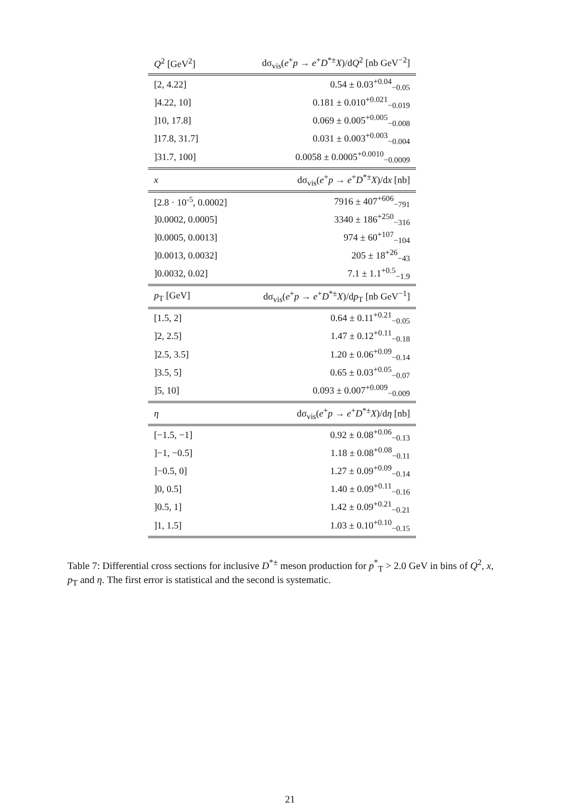| Q<sup>2</sup> [GeV<sup>2</sup>] | dσ<sub>vis</sub>( e<sup>+</sup> p → e<sup>+</sup> D<sup>*±</sup> X )/d Q<sup>2</sup> [nb GeV<sup>−2</sup>] |
| --- | --- |
| [2, 4.22] | 0.54 ± 0.03<sup>+0.04</sup><sub>−0.05</sub> |
| ]4.22, 10] | 0.181 ± 0.010<sup>+0.021</sup><sub>−0.019</sub> |
| ]10, 17.8] | 0.069 ± 0.005<sup>+0.005</sup><sub>−0.008</sub> |
| ]17.8, 31.7] | 0.031 ± 0.003<sup>+0.003</sup><sub>−0.004</sub> |
| ]31.7, 100] | 0.0058 ± 0.0005<sup>+0.0010</sup><sub>−0.0009</sub> |
| x | dσ<sub>vis</sub>( e<sup>+</sup> p → e<sup>+</sup> D<sup>*±</sup> X )/d x [nb] |
| [2.8 · 10<sup>-5</sup>, 0.0002] | 7916 ± 407<sup>+606</sup><sub>−791</sub> |
| ]0.0002, 0.0005] | 3340 ± 186<sup>+250</sup><sub>−316</sub> |
| ]0.0005, 0.0013] | 974 ± 60<sup>+107</sup><sub>−104</sub> |
| ]0.0013, 0.0032] | 205 ± 18<sup>+26</sup><sub>−43</sub> |
| ]0.0032, 0.02] | 7.1 ± 1.1<sup>+0.5</sup><sub>−1.9</sub> |
| p<sub>T</sub> [GeV] | dσ<sub>vis</sub>( e<sup>+</sup> p → e<sup>+</sup> D<sup>*±</sup> X )/d p<sub>T</sub> [nb GeV<sup>−1</sup>] |
| [1.5, 2] | 0.64 ± 0.11<sup>+0.21</sup><sub>−0.05</sub> |
| ]2, 2.5] | 1.47 ± 0.12<sup>+0.11</sup><sub>−0.18</sub> |
| ]2.5, 3.5] | 1.20 ± 0.06<sup>+0.09</sup><sub>−0.14</sub> |
| ]3.5, 5] | 0.65 ± 0.03<sup>+0.05</sup><sub>−0.07</sub> |
| ]5, 10] | 0.093 ± 0.007<sup>+0.009</sup><sub>−0.009</sub> |
| η | dσ<sub>vis</sub>( e<sup>+</sup> p → e<sup>+</sup> D<sup>*±</sup> X )/d η [nb] |
| [−1.5, −1] | 0.92 ± 0.08<sup>+0.06</sup><sub>−0.13</sub> |
| ]−1, −0.5] | 1.18 ± 0.08<sup>+0.08</sup><sub>−0.11</sub> |
| ]−0.5, 0] | 1.27 ± 0.09<sup>+0.09</sup><sub>−0.14</sub> |
| ]0, 0.5] | 1.40 ± 0.09<sup>+0.11</sup><sub>−0.16</sub> |
| ]0.5, 1] | 1.42 ± 0.09<sup>+0.21</sup><sub>−0.21</sub> |
| ]1, 1.5] | 1.03 ± 0.10<sup>+0.10</sup><sub>−0.15</sub> |
Table 7: Differential cross sections for inclusive D<sup>*±</sup> meson production for p<sup>*</sup><sub>T</sub> > 2.0 GeV in bins of Q<sup>2</sup>, x, p<sub>T</sub> and η. The first error is statistical and the second is systematic.
21